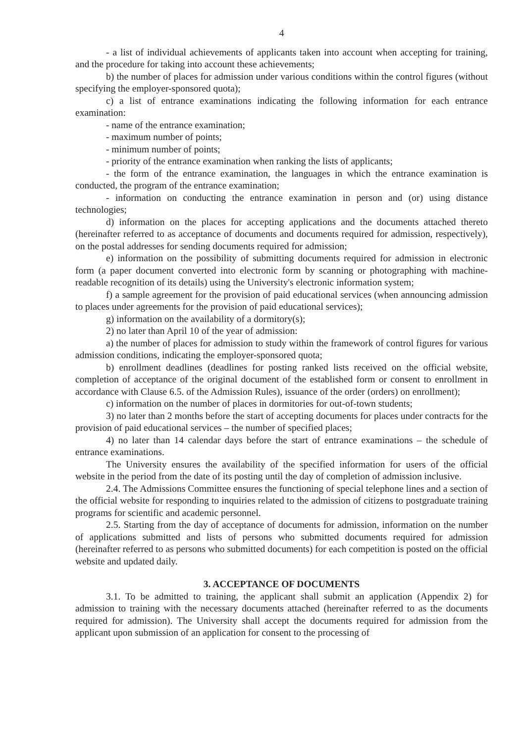4
- a list of individual achievements of applicants taken into account when accepting for training, and the procedure for taking into account these achievements;
b) the number of places for admission under various conditions within the control figures (without specifying the employer-sponsored quota);
c) a list of entrance examinations indicating the following information for each entrance examination:
- name of the entrance examination;
- maximum number of points;
- minimum number of points;
- priority of the entrance examination when ranking the lists of applicants;
- the form of the entrance examination, the languages in which the entrance examination is conducted, the program of the entrance examination;
- information on conducting the entrance examination in person and (or) using distance technologies;
d) information on the places for accepting applications and the documents attached thereto (hereinafter referred to as acceptance of documents and documents required for admission, respectively), on the postal addresses for sending documents required for admission;
e) information on the possibility of submitting documents required for admission in electronic form (a paper document converted into electronic form by scanning or photographing with machine-readable recognition of its details) using the University's electronic information system;
f) a sample agreement for the provision of paid educational services (when announcing admission to places under agreements for the provision of paid educational services);
g) information on the availability of a dormitory(s);
2) no later than April 10 of the year of admission:
a) the number of places for admission to study within the framework of control figures for various admission conditions, indicating the employer-sponsored quota;
b) enrollment deadlines (deadlines for posting ranked lists received on the official website, completion of acceptance of the original document of the established form or consent to enrollment in accordance with Clause 6.5. of the Admission Rules), issuance of the order (orders) on enrollment);
c) information on the number of places in dormitories for out-of-town students;
3) no later than 2 months before the start of accepting documents for places under contracts for the provision of paid educational services – the number of specified places;
4) no later than 14 calendar days before the start of entrance examinations – the schedule of entrance examinations.
The University ensures the availability of the specified information for users of the official website in the period from the date of its posting until the day of completion of admission inclusive.
2.4. The Admissions Committee ensures the functioning of special telephone lines and a section of the official website for responding to inquiries related to the admission of citizens to postgraduate training programs for scientific and academic personnel.
2.5. Starting from the day of acceptance of documents for admission, information on the number of applications submitted and lists of persons who submitted documents required for admission (hereinafter referred to as persons who submitted documents) for each competition is posted on the official website and updated daily.
3. ACCEPTANCE OF DOCUMENTS
3.1. To be admitted to training, the applicant shall submit an application (Appendix 2) for admission to training with the necessary documents attached (hereinafter referred to as the documents required for admission). The University shall accept the documents required for admission from the applicant upon submission of an application for consent to the processing of